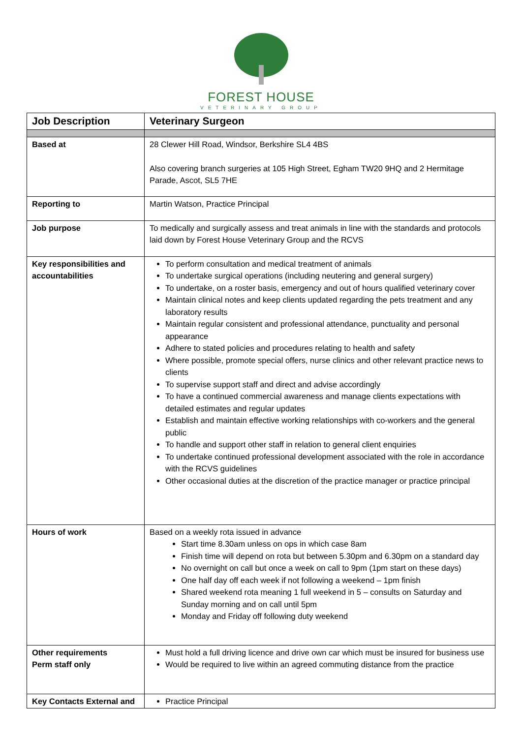FOREST HOUSE
VETERINARY GROUP
| Job Description | Veterinary Surgeon |
| --- | --- |
| Based at | 28 Clewer Hill Road, Windsor, Berkshire SL4 4BS Also covering branch surgeries at 105 High Street, Egham TW20 9HQ and 2 Hermitage Parade, Ascot, SL5 7HE |
| Reporting to | Martin Watson, Practice Principal |
| Job purpose | To medically and surgically assess and treat animals in line with the standards and protocols laid down by Forest House Veterinary Group and the RCVS |
| Key responsibilities and accountabilities | To perform consultation and medical treatment of animals To undertake surgical operations (including neutering and general surgery) To undertake, on a roster basis, emergency and out of hours qualified veterinary cover Maintain clinical notes and keep clients updated regarding the pets treatment and any laboratory results Maintain regular consistent and professional attendance, punctuality and personal appearance Adhere to stated policies and procedures relating to health and safety Where possible, promote special offers, nurse clinics and other relevant practice news to clients To supervise support staff and direct and advise accordingly To have a continued commercial awareness and manage clients expectations with detailed estimates and regular updates Establish and maintain effective working relationships with co-workers and the general public To handle and support other staff in relation to general client enquiries To undertake continued professional development associated with the role in accordance with the RCVS guidelines Other occasional duties at the discretion of the practice manager or practice principal |
| Hours of work | Based on a weekly rota issued in advance Start time 8.30am unless on ops in which case 8am Finish time will depend on rota but between 5.30pm and 6.30pm on a standard day No overnight on call but once a week on call to 9pm (1pm start on these days) One half day off each week if not following a weekend – 1pm finish Shared weekend rota meaning 1 full weekend in 5 – consults on Saturday and Sunday morning and on call until 5pm Monday and Friday off following duty weekend |
| Other requirements Perm staff only | Must hold a full driving licence and drive own car which must be insured for business use Would be required to live within an agreed commuting distance from the practice |
| Key Contacts External and | Practice Principal |